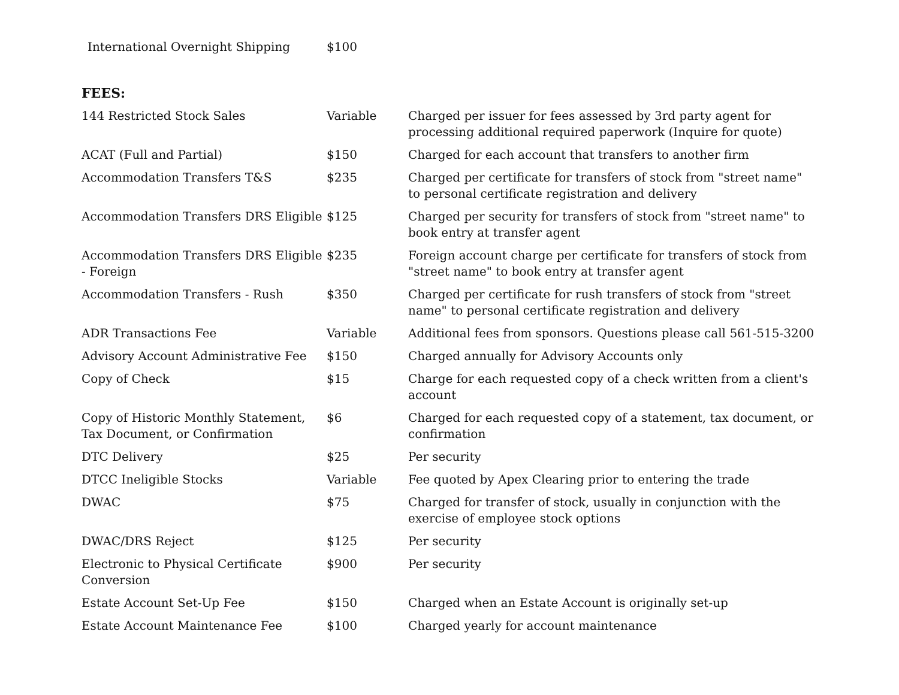International Overnight Shipping $100
FEES:
| 144 Restricted Stock Sales | Variable | Charged per issuer for fees assessed by 3rd party agent for processing additional required paperwork (Inquire for quote) |
| ACAT (Full and Partial) | $150 | Charged for each account that transfers to another firm |
| Accommodation Transfers T&S | $235 | Charged per certificate for transfers of stock from "street name" to personal certificate registration and delivery |
| Accommodation Transfers DRS Eligible | $125 | Charged per security for transfers of stock from "street name" to book entry at transfer agent |
| Accommodation Transfers DRS Eligible - Foreign | $235 | Foreign account charge per certificate for transfers of stock from "street name" to book entry at transfer agent |
| Accommodation Transfers - Rush | $350 | Charged per certificate for rush transfers of stock from "street name" to personal certificate registration and delivery |
| ADR Transactions Fee | Variable | Additional fees from sponsors. Questions please call 561-515-3200 |
| Advisory Account Administrative Fee | $150 | Charged annually for Advisory Accounts only |
| Copy of Check | $15 | Charge for each requested copy of a check written from a client's account |
| Copy of Historic Monthly Statement, Tax Document, or Confirmation | $6 | Charged for each requested copy of a statement, tax document, or confirmation |
| DTC Delivery | $25 | Per security |
| DTCC Ineligible Stocks | Variable | Fee quoted by Apex Clearing prior to entering the trade |
| DWAC | $75 | Charged for transfer of stock, usually in conjunction with the exercise of employee stock options |
| DWAC/DRS Reject | $125 | Per security |
| Electronic to Physical Certificate Conversion | $900 | Per security |
| Estate Account Set-Up Fee | $150 | Charged when an Estate Account is originally set-up |
| Estate Account Maintenance Fee | $100 | Charged yearly for account maintenance |